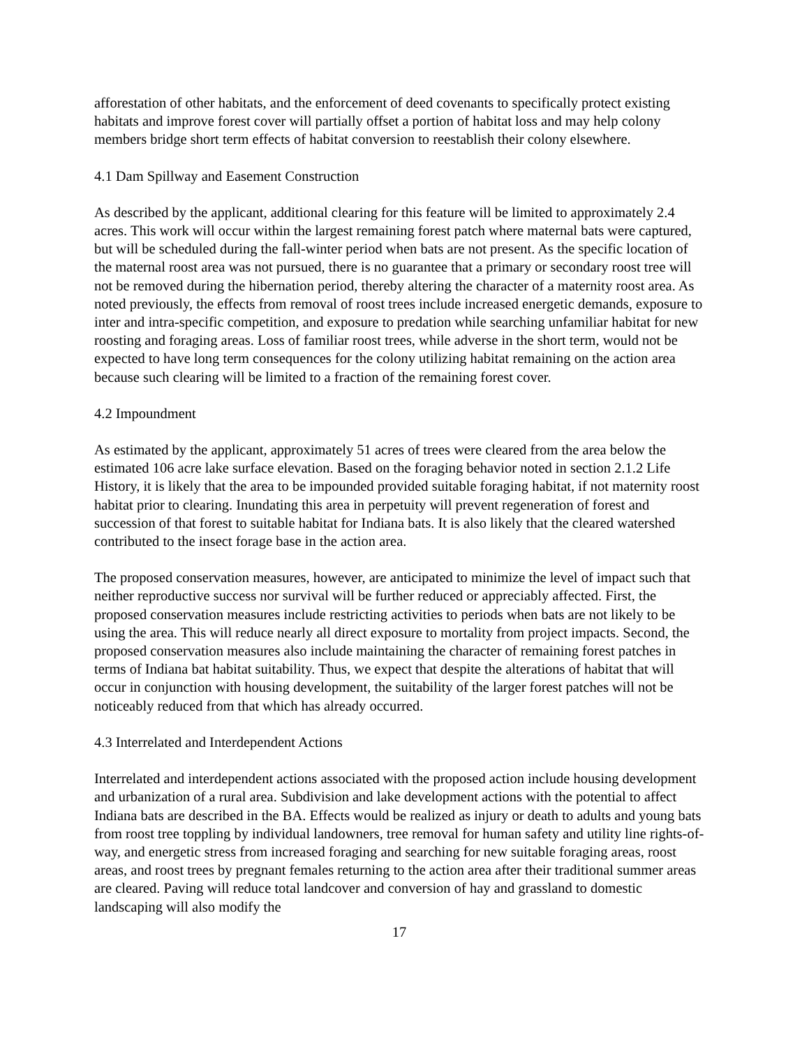afforestation of other habitats, and the enforcement of deed covenants to specifically protect existing habitats and improve forest cover will partially offset a portion of habitat loss and may help colony members bridge short term effects of habitat conversion to reestablish their colony elsewhere.
4.1 Dam Spillway and Easement Construction
As described by the applicant, additional clearing for this feature will be limited to approximately 2.4 acres. This work will occur within the largest remaining forest patch where maternal bats were captured, but will be scheduled during the fall-winter period when bats are not present. As the specific location of the maternal roost area was not pursued, there is no guarantee that a primary or secondary roost tree will not be removed during the hibernation period, thereby altering the character of a maternity roost area. As noted previously, the effects from removal of roost trees include increased energetic demands, exposure to inter and intra-specific competition, and exposure to predation while searching unfamiliar habitat for new roosting and foraging areas. Loss of familiar roost trees, while adverse in the short term, would not be expected to have long term consequences for the colony utilizing habitat remaining on the action area because such clearing will be limited to a fraction of the remaining forest cover.
4.2 Impoundment
As estimated by the applicant, approximately 51 acres of trees were cleared from the area below the estimated 106 acre lake surface elevation. Based on the foraging behavior noted in section 2.1.2 Life History, it is likely that the area to be impounded provided suitable foraging habitat, if not maternity roost habitat prior to clearing. Inundating this area in perpetuity will prevent regeneration of forest and succession of that forest to suitable habitat for Indiana bats. It is also likely that the cleared watershed contributed to the insect forage base in the action area.
The proposed conservation measures, however, are anticipated to minimize the level of impact such that neither reproductive success nor survival will be further reduced or appreciably affected. First, the proposed conservation measures include restricting activities to periods when bats are not likely to be using the area. This will reduce nearly all direct exposure to mortality from project impacts. Second, the proposed conservation measures also include maintaining the character of remaining forest patches in terms of Indiana bat habitat suitability. Thus, we expect that despite the alterations of habitat that will occur in conjunction with housing development, the suitability of the larger forest patches will not be noticeably reduced from that which has already occurred.
4.3 Interrelated and Interdependent Actions
Interrelated and interdependent actions associated with the proposed action include housing development and urbanization of a rural area. Subdivision and lake development actions with the potential to affect Indiana bats are described in the BA. Effects would be realized as injury or death to adults and young bats from roost tree toppling by individual landowners, tree removal for human safety and utility line rights-of-way, and energetic stress from increased foraging and searching for new suitable foraging areas, roost areas, and roost trees by pregnant females returning to the action area after their traditional summer areas are cleared. Paving will reduce total landcover and conversion of hay and grassland to domestic landscaping will also modify the
17